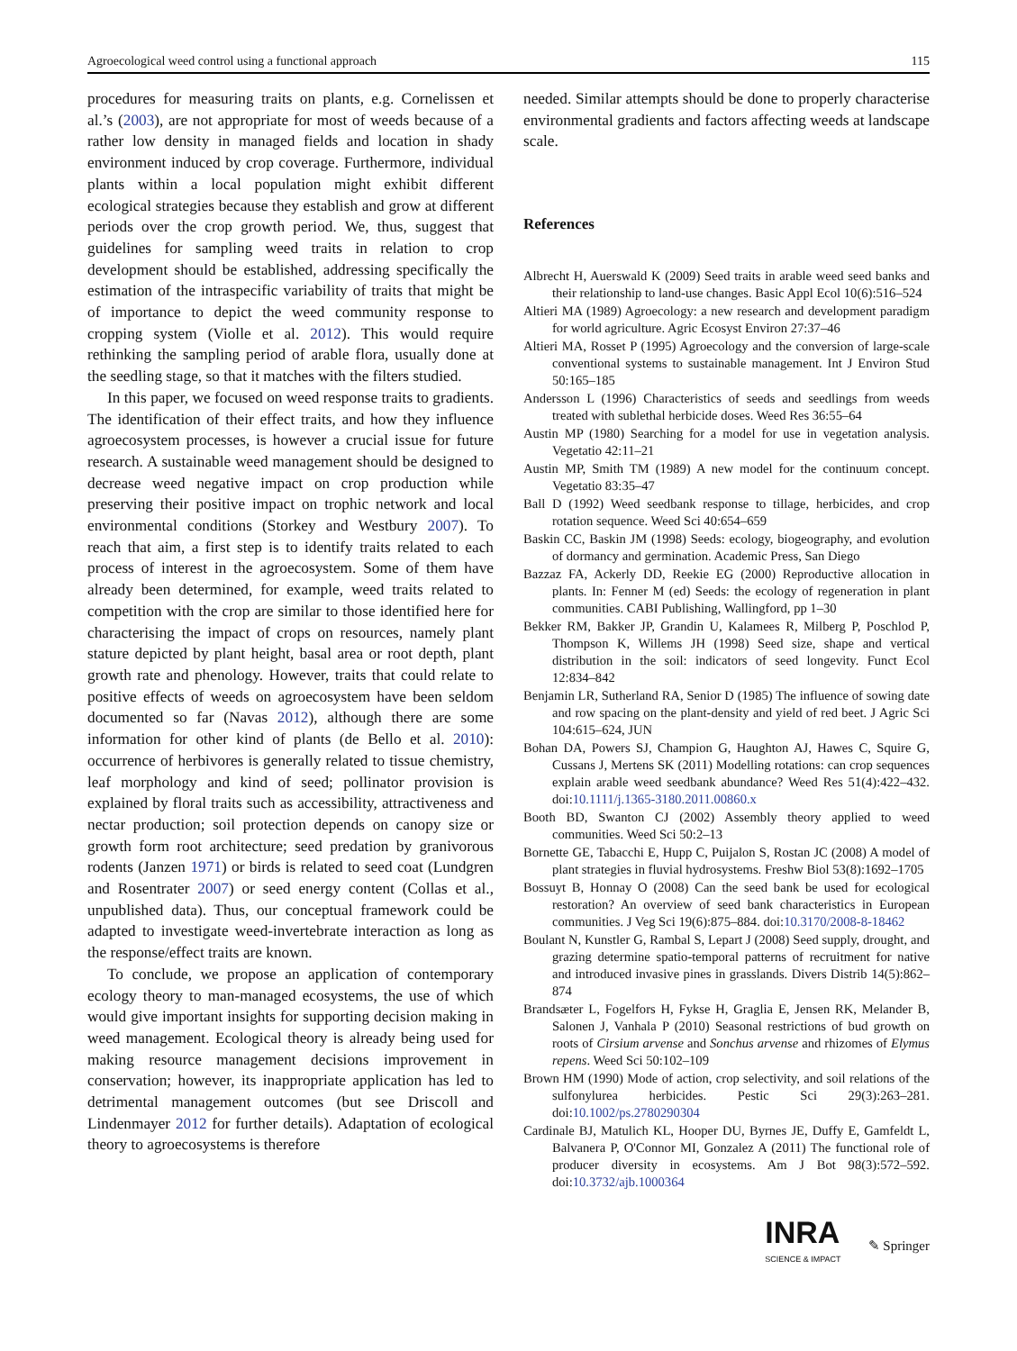Agroecological weed control using a functional approach 115
procedures for measuring traits on plants, e.g. Cornelissen et al.’s (2003), are not appropriate for most of weeds because of a rather low density in managed fields and location in shady environment induced by crop coverage. Furthermore, individual plants within a local population might exhibit different ecological strategies because they establish and grow at different periods over the crop growth period. We, thus, suggest that guidelines for sampling weed traits in relation to crop development should be established, addressing specifically the estimation of the intraspecific variability of traits that might be of importance to depict the weed community response to cropping system (Violle et al. 2012). This would require rethinking the sampling period of arable flora, usually done at the seedling stage, so that it matches with the filters studied.
In this paper, we focused on weed response traits to gradients. The identification of their effect traits, and how they influence agroecosystem processes, is however a crucial issue for future research. A sustainable weed management should be designed to decrease weed negative impact on crop production while preserving their positive impact on trophic network and local environmental conditions (Storkey and Westbury 2007). To reach that aim, a first step is to identify traits related to each process of interest in the agroecosystem. Some of them have already been determined, for example, weed traits related to competition with the crop are similar to those identified here for characterising the impact of crops on resources, namely plant stature depicted by plant height, basal area or root depth, plant growth rate and phenology. However, traits that could relate to positive effects of weeds on agroecosystem have been seldom documented so far (Navas 2012), although there are some information for other kind of plants (de Bello et al. 2010): occurrence of herbivores is generally related to tissue chemistry, leaf morphology and kind of seed; pollinator provision is explained by floral traits such as accessibility, attractiveness and nectar production; soil protection depends on canopy size or growth form root architecture; seed predation by granivorous rodents (Janzen 1971) or birds is related to seed coat (Lundgren and Rosentrater 2007) or seed energy content (Collas et al., unpublished data). Thus, our conceptual framework could be adapted to investigate weed-invertebrate interaction as long as the response/effect traits are known.
To conclude, we propose an application of contemporary ecology theory to man-managed ecosystems, the use of which would give important insights for supporting decision making in weed management. Ecological theory is already being used for making resource management decisions improvement in conservation; however, its inappropriate application has led to detrimental management outcomes (but see Driscoll and Lindenmayer 2012 for further details). Adaptation of ecological theory to agroecosystems is therefore
needed. Similar attempts should be done to properly characterise environmental gradients and factors affecting weeds at landscape scale.
References
Albrecht H, Auerswald K (2009) Seed traits in arable weed seed banks and their relationship to land-use changes. Basic Appl Ecol 10(6):516–524
Altieri MA (1989) Agroecology: a new research and development paradigm for world agriculture. Agric Ecosyst Environ 27:37–46
Altieri MA, Rosset P (1995) Agroecology and the conversion of large-scale conventional systems to sustainable management. Int J Environ Stud 50:165–185
Andersson L (1996) Characteristics of seeds and seedlings from weeds treated with sublethal herbicide doses. Weed Res 36:55–64
Austin MP (1980) Searching for a model for use in vegetation analysis. Vegetatio 42:11–21
Austin MP, Smith TM (1989) A new model for the continuum concept. Vegetatio 83:35–47
Ball D (1992) Weed seedbank response to tillage, herbicides, and crop rotation sequence. Weed Sci 40:654–659
Baskin CC, Baskin JM (1998) Seeds: ecology, biogeography, and evolution of dormancy and germination. Academic Press, San Diego
Bazzaz FA, Ackerly DD, Reekie EG (2000) Reproductive allocation in plants. In: Fenner M (ed) Seeds: the ecology of regeneration in plant communities. CABI Publishing, Wallingford, pp 1–30
Bekker RM, Bakker JP, Grandin U, Kalamees R, Milberg P, Poschlod P, Thompson K, Willems JH (1998) Seed size, shape and vertical distribution in the soil: indicators of seed longevity. Funct Ecol 12:834–842
Benjamin LR, Sutherland RA, Senior D (1985) The influence of sowing date and row spacing on the plant-density and yield of red beet. J Agric Sci 104:615–624, JUN
Bohan DA, Powers SJ, Champion G, Haughton AJ, Hawes C, Squire G, Cussans J, Mertens SK (2011) Modelling rotations: can crop sequences explain arable weed seedbank abundance? Weed Res 51(4):422–432. doi:10.1111/j.1365-3180.2011.00860.x
Booth BD, Swanton CJ (2002) Assembly theory applied to weed communities. Weed Sci 50:2–13
Bornette GE, Tabacchi E, Hupp C, Puijalon S, Rostan JC (2008) A model of plant strategies in fluvial hydrosystems. Freshw Biol 53(8):1692–1705
Bossuyt B, Honnay O (2008) Can the seed bank be used for ecological restoration? An overview of seed bank characteristics in European communities. J Veg Sci 19(6):875–884. doi:10.3170/2008-8-18462
Boulant N, Kunstler G, Rambal S, Lepart J (2008) Seed supply, drought, and grazing determine spatio-temporal patterns of recruitment for native and introduced invasive pines in grasslands. Divers Distrib 14(5):862–874
Brandsæter L, Fogelfors H, Fykse H, Graglia E, Jensen RK, Melander B, Salonen J, Vanhala P (2010) Seasonal restrictions of bud growth on roots of Cirsium arvense and Sonchus arvense and rhizomes of Elymus repens. Weed Sci 50:102–109
Brown HM (1990) Mode of action, crop selectivity, and soil relations of the sulfonylurea herbicides. Pestic Sci 29(3):263–281. doi:10.1002/ps.2780290304
Cardinale BJ, Matulich KL, Hooper DU, Byrnes JE, Duffy E, Gamfeldt L, Balvanera P, O'Connor MI, Gonzalez A (2011) The functional role of producer diversity in ecosystems. Am J Bot 98(3):572–592. doi:10.3732/ajb.1000364
INRA
SCIENCE & IMPACT
✎ Springer